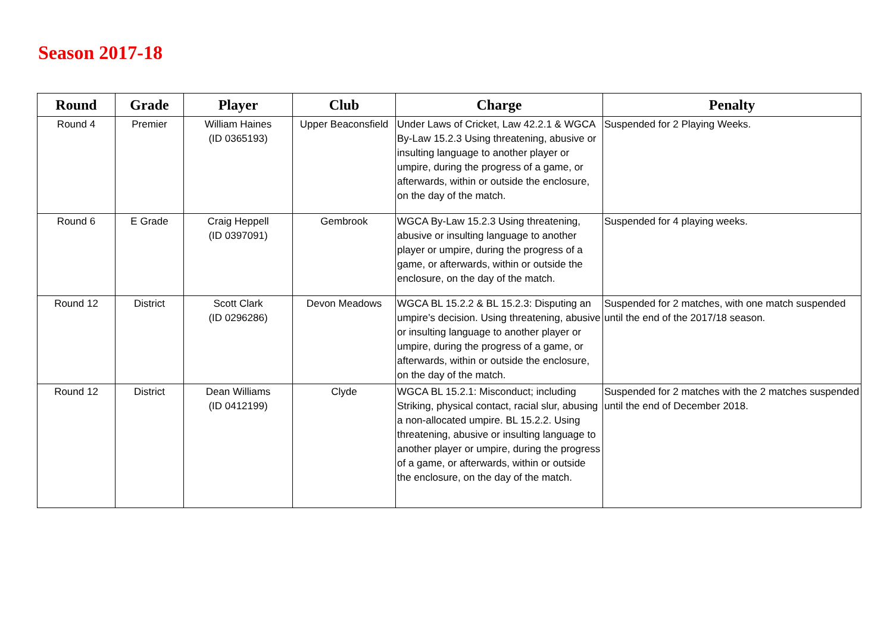Season 2017-18
| Round | Grade | Player | Club | Charge | Penalty |
| --- | --- | --- | --- | --- | --- |
| Round 4 | Premier | William Haines (ID 0365193) | Upper Beaconsfield | Under Laws of Cricket, Law 42.2.1 & WGCA By-Law 15.2.3 Using threatening, abusive or insulting language to another player or umpire, during the progress of a game, or afterwards, within or outside the enclosure, on the day of the match. | Suspended for 2 Playing Weeks. |
| Round 6 | E Grade | Craig Heppell (ID 0397091) | Gembrook | WGCA By-Law 15.2.3 Using threatening, abusive or insulting language to another player or umpire, during the progress of a game, or afterwards, within or outside the enclosure, on the day of the match. | Suspended for 4 playing weeks. |
| Round 12 | District | Scott Clark (ID 0296286) | Devon Meadows | WGCA BL 15.2.2 & BL 15.2.3: Disputing an umpire’s decision. Using threatening, abusive or insulting language to another player or umpire, during the progress of a game, or afterwards, within or outside the enclosure, on the day of the match. | Suspended for 2 matches, with one match suspended until the end of the 2017/18 season. |
| Round 12 | District | Dean Williams (ID 0412199) | Clyde | WGCA BL 15.2.1: Misconduct; including Striking, physical contact, racial slur, abusing a non-allocated umpire. BL 15.2.2. Using threatening, abusive or insulting language to another player or umpire, during the progress of a game, or afterwards, within or outside the enclosure, on the day of the match. | Suspended for 2 matches with the 2 matches suspended until the end of December 2018. |